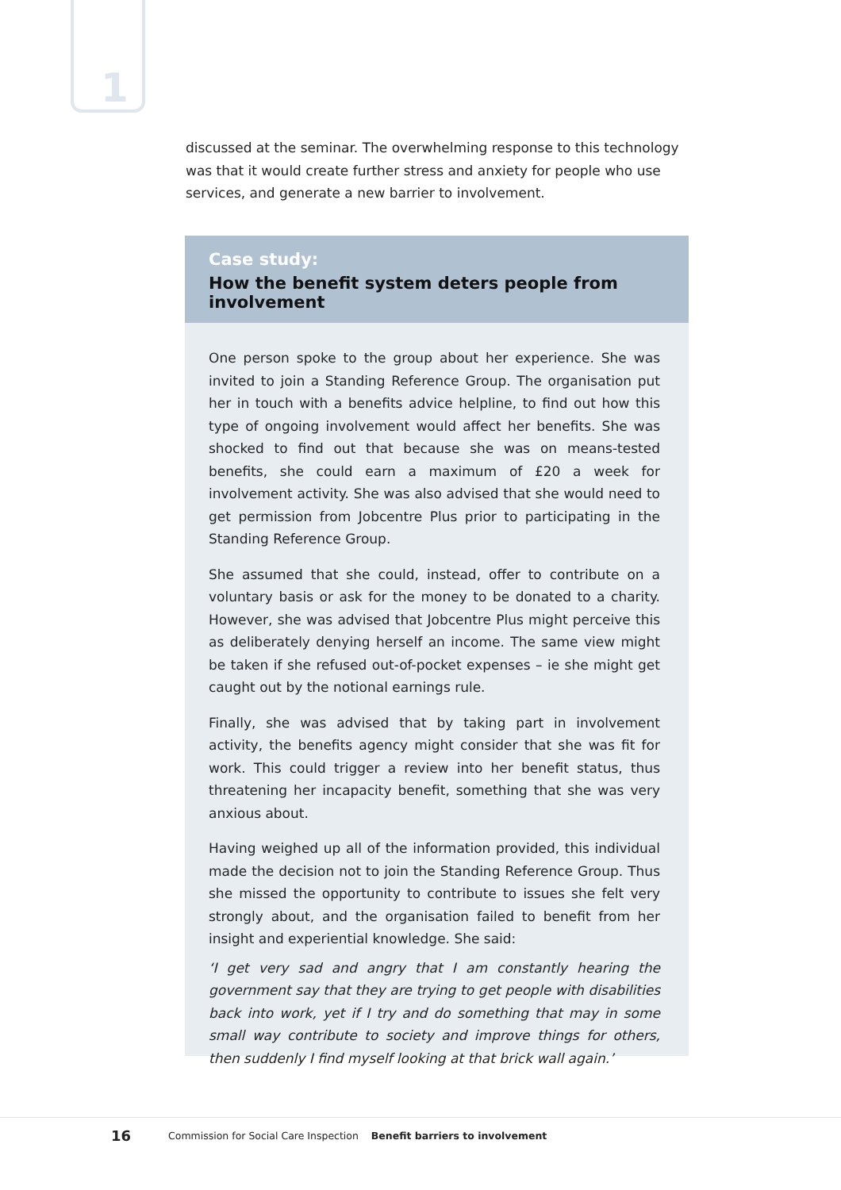1
discussed at the seminar. The overwhelming response to this technology was that it would create further stress and anxiety for people who use services, and generate a new barrier to involvement.
Case study:
How the benefit system deters people from involvement
One person spoke to the group about her experience. She was invited to join a Standing Reference Group. The organisation put her in touch with a benefits advice helpline, to find out how this type of ongoing involvement would affect her benefits. She was shocked to find out that because she was on means-tested benefits, she could earn a maximum of £20 a week for involvement activity. She was also advised that she would need to get permission from Jobcentre Plus prior to participating in the Standing Reference Group.
She assumed that she could, instead, offer to contribute on a voluntary basis or ask for the money to be donated to a charity. However, she was advised that Jobcentre Plus might perceive this as deliberately denying herself an income. The same view might be taken if she refused out-of-pocket expenses – ie she might get caught out by the notional earnings rule.
Finally, she was advised that by taking part in involvement activity, the benefits agency might consider that she was fit for work. This could trigger a review into her benefit status, thus threatening her incapacity benefit, something that she was very anxious about.
Having weighed up all of the information provided, this individual made the decision not to join the Standing Reference Group. Thus she missed the opportunity to contribute to issues she felt very strongly about, and the organisation failed to benefit from her insight and experiential knowledge. She said:
‘I get very sad and angry that I am constantly hearing the government say that they are trying to get people with disabilities back into work, yet if I try and do something that may in some small way contribute to society and improve things for others, then suddenly I find myself looking at that brick wall again.’
16 Commission for Social Care Inspection Benefit barriers to involvement